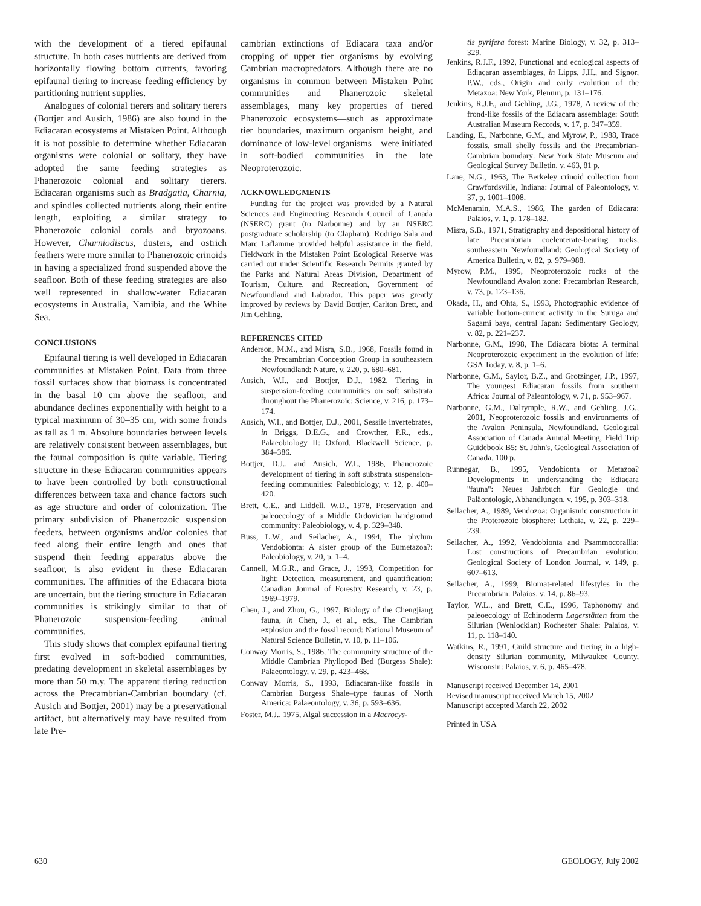with the development of a tiered epifaunal structure. In both cases nutrients are derived from horizontally flowing bottom currents, favoring epifaunal tiering to increase feeding efficiency by partitioning nutrient supplies.
Analogues of colonial tierers and solitary tierers (Bottjer and Ausich, 1986) are also found in the Ediacaran ecosystems at Mistaken Point. Although it is not possible to determine whether Ediacaran organisms were colonial or solitary, they have adopted the same feeding strategies as Phanerozoic colonial and solitary tierers. Ediacaran organisms such as Bradgatia, Charnia, and spindles collected nutrients along their entire length, exploiting a similar strategy to Phanerozoic colonial corals and bryozoans. However, Charniodiscus, dusters, and ostrich feathers were more similar to Phanerozoic crinoids in having a specialized frond suspended above the seafloor. Both of these feeding strategies are also well represented in shallow-water Ediacaran ecosystems in Australia, Namibia, and the White Sea.
CONCLUSIONS
Epifaunal tiering is well developed in Ediacaran communities at Mistaken Point. Data from three fossil surfaces show that biomass is concentrated in the basal 10 cm above the seafloor, and abundance declines exponentially with height to a typical maximum of 30–35 cm, with some fronds as tall as 1 m. Absolute boundaries between levels are relatively consistent between assemblages, but the faunal composition is quite variable. Tiering structure in these Ediacaran communities appears to have been controlled by both constructional differences between taxa and chance factors such as age structure and order of colonization. The primary subdivision of Phanerozoic suspension feeders, between organisms and/or colonies that feed along their entire length and ones that suspend their feeding apparatus above the seafloor, is also evident in these Ediacaran communities. The affinities of the Ediacara biota are uncertain, but the tiering structure in Ediacaran communities is strikingly similar to that of Phanerozoic suspension-feeding animal communities.
This study shows that complex epifaunal tiering first evolved in soft-bodied communities, predating development in skeletal assemblages by more than 50 m.y. The apparent tiering reduction across the Precambrian-Cambrian boundary (cf. Ausich and Bottjer, 2001) may be a preservational artifact, but alternatively may have resulted from late Pre-
cambrian extinctions of Ediacara taxa and/or cropping of upper tier organisms by evolving Cambrian macropredators. Although there are no organisms in common between Mistaken Point communities and Phanerozoic skeletal assemblages, many key properties of tiered Phanerozoic ecosystems—such as approximate tier boundaries, maximum organism height, and dominance of low-level organisms—were initiated in soft-bodied communities in the late Neoproterozoic.
ACKNOWLEDGMENTS
Funding for the project was provided by a Natural Sciences and Engineering Research Council of Canada (NSERC) grant (to Narbonne) and by an NSERC postgraduate scholarship (to Clapham). Rodrigo Sala and Marc Laflamme provided helpful assistance in the field. Fieldwork in the Mistaken Point Ecological Reserve was carried out under Scientific Research Permits granted by the Parks and Natural Areas Division, Department of Tourism, Culture, and Recreation, Government of Newfoundland and Labrador. This paper was greatly improved by reviews by David Bottjer, Carlton Brett, and Jim Gehling.
REFERENCES CITED
Anderson, M.M., and Misra, S.B., 1968, Fossils found in the Precambrian Conception Group in southeastern Newfoundland: Nature, v. 220, p. 680–681.
Ausich, W.I., and Bottjer, D.J., 1982, Tiering in suspension-feeding communities on soft substrata throughout the Phanerozoic: Science, v. 216, p. 173–174.
Ausich, W.I., and Bottjer, D.J., 2001, Sessile invertebrates, in Briggs, D.E.G., and Crowther, P.R., eds., Palaeobiology II: Oxford, Blackwell Science, p. 384–386.
Bottjer, D.J., and Ausich, W.I., 1986, Phanerozoic development of tiering in soft substrata suspension-feeding communities: Paleobiology, v. 12, p. 400–420.
Brett, C.E., and Liddell, W.D., 1978, Preservation and paleoecology of a Middle Ordovician hardground community: Paleobiology, v. 4, p. 329–348.
Buss, L.W., and Seilacher, A., 1994, The phylum Vendobionta: A sister group of the Eumetazoa?: Paleobiology, v. 20, p. 1–4.
Cannell, M.G.R., and Grace, J., 1993, Competition for light: Detection, measurement, and quantification: Canadian Journal of Forestry Research, v. 23, p. 1969–1979.
Chen, J., and Zhou, G., 1997, Biology of the Chengjiang fauna, in Chen, J., et al., eds., The Cambrian explosion and the fossil record: National Museum of Natural Science Bulletin, v. 10, p. 11–106.
Conway Morris, S., 1986, The community structure of the Middle Cambrian Phyllopod Bed (Burgess Shale): Palaeontology, v. 29, p. 423–468.
Conway Morris, S., 1993, Ediacaran-like fossils in Cambrian Burgess Shale–type faunas of North America: Palaeontology, v. 36, p. 593–636.
Foster, M.J., 1975, Algal succession in a Macrocys-
tis pyrifera forest: Marine Biology, v. 32, p. 313–329.
Jenkins, R.J.F., 1992, Functional and ecological aspects of Ediacaran assemblages, in Lipps, J.H., and Signor, P.W., eds., Origin and early evolution of the Metazoa: New York, Plenum, p. 131–176.
Jenkins, R.J.F., and Gehling, J.G., 1978, A review of the frond-like fossils of the Ediacara assemblage: South Australian Museum Records, v. 17, p. 347–359.
Landing, E., Narbonne, G.M., and Myrow, P., 1988, Trace fossils, small shelly fossils and the Precambrian-Cambrian boundary: New York State Museum and Geological Survey Bulletin, v. 463, 81 p.
Lane, N.G., 1963, The Berkeley crinoid collection from Crawfordsville, Indiana: Journal of Paleontology, v. 37, p. 1001–1008.
McMenamin, M.A.S., 1986, The garden of Ediacara: Palaios, v. 1, p. 178–182.
Misra, S.B., 1971, Stratigraphy and depositional history of late Precambrian coelenterate-bearing rocks, southeastern Newfoundland: Geological Society of America Bulletin, v. 82, p. 979–988.
Myrow, P.M., 1995, Neoproterozoic rocks of the Newfoundland Avalon zone: Precambrian Research, v. 73, p. 123–136.
Okada, H., and Ohta, S., 1993, Photographic evidence of variable bottom-current activity in the Suruga and Sagami bays, central Japan: Sedimentary Geology, v. 82, p. 221–237.
Narbonne, G.M., 1998, The Ediacara biota: A terminal Neoproterozoic experiment in the evolution of life: GSA Today, v. 8, p. 1–6.
Narbonne, G.M., Saylor, B.Z., and Grotzinger, J.P., 1997, The youngest Ediacaran fossils from southern Africa: Journal of Paleontology, v. 71, p. 953–967.
Narbonne, G.M., Dalrymple, R.W., and Gehling, J.G., 2001, Neoproterozoic fossils and environments of the Avalon Peninsula, Newfoundland. Geological Association of Canada Annual Meeting, Field Trip Guidebook B5: St. John's, Geological Association of Canada, 100 p.
Runnegar, B., 1995, Vendobionta or Metazoa? Developments in understanding the Ediacara ''fauna'': Neues Jahrbuch für Geologie und Paläontologie, Abhandlungen, v. 195, p. 303–318.
Seilacher, A., 1989, Vendozoa: Organismic construction in the Proterozoic biosphere: Lethaia, v. 22, p. 229–239.
Seilacher, A., 1992, Vendobionta and Psammocorallia: Lost constructions of Precambrian evolution: Geological Society of London Journal, v. 149, p. 607–613.
Seilacher, A., 1999, Biomat-related lifestyles in the Precambrian: Palaios, v. 14, p. 86–93.
Taylor, W.L., and Brett, C.E., 1996, Taphonomy and paleoecology of Echinoderm Lagerstätten from the Silurian (Wenlockian) Rochester Shale: Palaios, v. 11, p. 118–140.
Watkins, R., 1991, Guild structure and tiering in a high-density Silurian community, Milwaukee County, Wisconsin: Palaios, v. 6, p. 465–478.
Manuscript received December 14, 2001
Revised manuscript received March 15, 2002
Manuscript accepted March 22, 2002
Printed in USA
630 GEOLOGY, July 2002